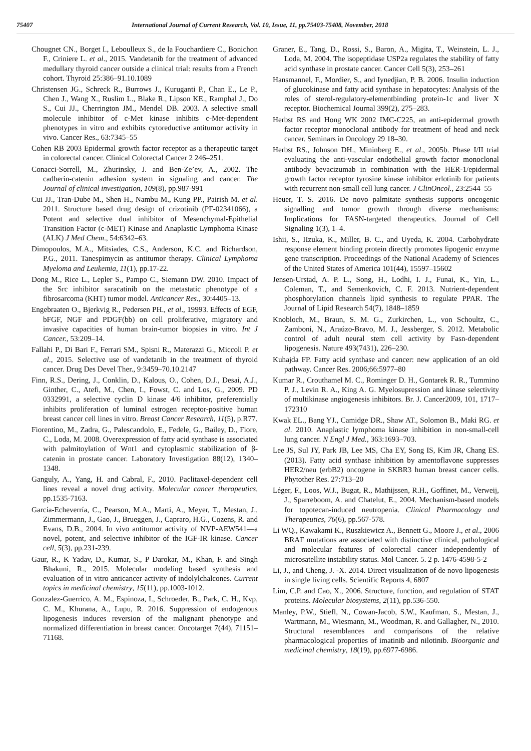75407 International Journal of Current Research, Vol. 10, Issue, 11, pp.75403-75408, November, 2018
Chougnet CN., Borget I., Leboulleux S., de la Fouchardiere C., Bonichon F., Criniere L. et al., 2015. Vandetanib for the treatment of advanced medullary thyroid cancer outside a clinical trial: results from a French cohort. Thyroid 25:386–91.10.1089
Christensen JG., Schreck R., Burrows J., Kuruganti P., Chan E., Le P., Chen J., Wang X., Ruslim L., Blake R., Lipson KE., Ramphal J., Do S., Cui JJ., Cherrington JM., Mendel DB. 2003. A selective small molecule inhibitor of c-Met kinase inhibits c-Met-dependent phenotypes in vitro and exhibits cytoreductive antitumor activity in vivo. Cancer Res., 63:7345–55
Cohen RB 2003 Epidermal growth factor receptor as a therapeutic target in colorectal cancer. Clinical Colorectal Cancer 2 246–251.
Conacci-Sorrell, M., Zhurinsky, J. and Ben-Ze’ev, A., 2002. The cadherin-catenin adhesion system in signaling and cancer. The Journal of clinical investigation, 109(8), pp.987-991
Cui JJ., Tran-Dube M., Shen H., Nambu M., Kung PP., Pairish M. et al. 2011. Structure based drug design of crizotinib (PF-02341066), a Potent and selective dual inhibitor of Mesenchymal-Epithelial Transition Factor (c-MET) Kinase and Anaplastic Lymphoma Kinase (ALK) J Med Chem., 54:6342–63.
Dimopoulos, M.A., Mitsiades, C.S., Anderson, K.C. and Richardson, P.G., 2011. Tanespimycin as antitumor therapy. Clinical Lymphoma Myeloma and Leukemia, 11(1), pp.17-22.
Dong M., Rice L., Lepler S., Pampo C., Siemann DW. 2010. Impact of the Src inhibitor saracatinib on the metastatic phenotype of a fibrosarcoma (KHT) tumor model. Anticancer Res., 30:4405–13.
Engebraaten O., Bjerkvig R., Pedersen PH., et al., 19993. Effects of EGF, bFGF, NGF and PDGF(bb) on cell proliferative, migratory and invasive capacities of human brain-tumor biopsies in vitro. Int J Cancer., 53:209–14.
Fallahi P., Di Bari F., Ferrari SM., Spisni R., Materazzi G., Miccoli P. et al., 2015. Selective use of vandetanib in the treatment of thyroid cancer. Drug Des Devel Ther., 9:3459–70.10.2147
Finn, R.S., Dering, J., Conklin, D., Kalous, O., Cohen, D.J., Desai, A.J., Ginther, C., Atefi, M., Chen, I., Fowst, C. and Los, G., 2009. PD 0332991, a selective cyclin D kinase 4/6 inhibitor, preferentially inhibits proliferation of luminal estrogen receptor-positive human breast cancer cell lines in vitro. Breast Cancer Research, 11(5), p.R77.
Fiorentino, M., Zadra, G., Palescandolo, E., Fedele, G., Bailey, D., Fiore, C., Loda, M. 2008. Overexpression of fatty acid synthase is associated with palmitoylation of Wnt1 and cytoplasmic stabilization of β-catenin in prostate cancer. Laboratory Investigation 88(12), 1340–1348.
Ganguly, A., Yang, H. and Cabral, F., 2010. Paclitaxel-dependent cell lines reveal a novel drug activity. Molecular cancer therapeutics, pp.1535-7163.
García-Echeverría, C., Pearson, M.A., Marti, A., Meyer, T., Mestan, J., Zimmermann, J., Gao, J., Brueggen, J., Capraro, H.G., Cozens, R. and Evans, D.B., 2004. In vivo antitumor activity of NVP-AEW541—a novel, potent, and selective inhibitor of the IGF-IR kinase. Cancer cell, 5(3), pp.231-239.
Gaur, R., K Yadav, D., Kumar, S., P Darokar, M., Khan, F. and Singh Bhakuni, R., 2015. Molecular modeling based synthesis and evaluation of in vitro anticancer activity of indolylchalcones. Current topics in medicinal chemistry, 15(11), pp.1003-1012.
Gonzalez-Guerrico, A. M., Espinoza, I., Schroeder, B., Park, C. H., Kvp, C. M., Khurana, A., Lupu, R. 2016. Suppression of endogenous lipogenesis induces reversion of the malignant phenotype and normalized differentiation in breast cancer. Oncotarget 7(44), 71151–71168.
Graner, E., Tang, D., Rossi, S., Baron, A., Migita, T., Weinstein, L. J., Loda, M. 2004. The isopeptidase USP2a regulates the stability of fatty acid synthase in prostate cancer. Cancer Cell 5(3), 253–261
Hansmannel, F., Mordier, S., and Iynedjian, P. B. 2006. Insulin induction of glucokinase and fatty acid synthase in hepatocytes: Analysis of the roles of sterol-regulatory-elementbinding protein-1c and liver X receptor. Biochemical Journal 399(2), 275–283.
Herbst RS and Hong WK 2002 IMC-C225, an anti-epidermal growth factor receptor monoclonal antibody for treatment of head and neck cancer. Seminars in Oncology 29 18–30.
Herbst RS., Johnson DH., Mininberg E., et al., 2005b. Phase I/II trial evaluating the anti-vascular endothelial growth factor monoclonal antibody bevacizumab in combination with the HER-1/epidermal growth factor receptor tyrosine kinase inhibitor erlotinib for patients with recurrent non-small cell lung cancer. J ClinOncol., 23:2544–55
Heuer, T. S. 2016. De novo palmitate synthesis supports oncogenic signalling and tumor growth through diverse mechanisms: Implications for FASN-targeted therapeutics. Journal of Cell Signaling 1(3), 1–4.
Ishii, S., IIzuka, K., Miller, B. C., and Uyeda, K. 2004. Carbohydrate response element binding protein directly promotes lipogenic enzyme gene transcription. Proceedings of the National Academy of Sciences of the United States of America 101(44), 15597–15602
Jensen-Urstad, A. P. L., Song, H., Lodhi, I. J., Funai, K., Yin, L., Coleman, T., and Semenkovich, C. F. 2013. Nutrient-dependent phosphorylation channels lipid synthesis to regulate PPAR. The Journal of Lipid Research 54(7), 1848–1859
Knobloch, M., Braun, S. M. G., Zurkirchen, L., von Schoultz, C., Zamboni, N., Araúzo-Bravo, M. J., Jessberger, S. 2012. Metabolic control of adult neural stem cell activity by Fasn-dependent lipogenesis. Nature 493(7431), 226–230.
Kuhajda FP. Fatty acid synthase and cancer: new application of an old pathway. Cancer Res. 2006;66:5977–80
Kumar R., Crouthamel M. C., Rominger D. H., Gontarek R. R., Tummino P. J., Levin R. A., King A. G. Myelosupression and kinase selectivity of multikinase angiogenesis inhibitors. Br. J. Cancer2009, 101, 1717–172310
Kwak EL., Bang YJ., Camidge DR., Shaw AT., Solomon B., Maki RG. et al. 2010. Anaplastic lymphoma kinase inhibition in non-small-cell lung cancer. N Engl J Med., 363:1693–703.
Lee JS, Sul JY, Park JB, Lee MS, Cha EY, Song IS, Kim JR, Chang ES. (2013). Fatty acid synthase inhibition by amentoflavone suppresses HER2/neu (erbB2) oncogene in SKBR3 human breast cancer cells. Phytother Res. 27:713–20
Léger, F., Loos, W.J., Bugat, R., Mathijssen, R.H., Goffinet, M., Verweij, J., Sparreboom, A. and Chatelut, E., 2004. Mechanism‐based models for topotecan‐induced neutropenia. Clinical Pharmacology and Therapeutics, 76(6), pp.567-578.
Li WQ., Kawakami K., Ruszkiewicz A., Bennett G., Moore J., et al., 2006 BRAF mutations are associated with distinctive clinical, pathological and molecular features of colorectal cancer independently of microsatellite instability status. Mol Cancer. 5. 2 p. 1476-4598-5-2
Li, J., and Cheng, J. -X. 2014. Direct visualization of de novo lipogenesis in single living cells. Scientific Reports 4, 6807
Lim, C.P. and Cao, X., 2006. Structure, function, and regulation of STAT proteins. Molecular biosystems, 2(11), pp.536-550.
Manley, P.W., Stiefl, N., Cowan-Jacob, S.W., Kaufman, S., Mestan, J., Wartmann, M., Wiesmann, M., Woodman, R. and Gallagher, N., 2010. Structural resemblances and comparisons of the relative pharmacological properties of imatinib and nilotinib. Bioorganic and medicinal chemistry, 18(19), pp.6977-6986.